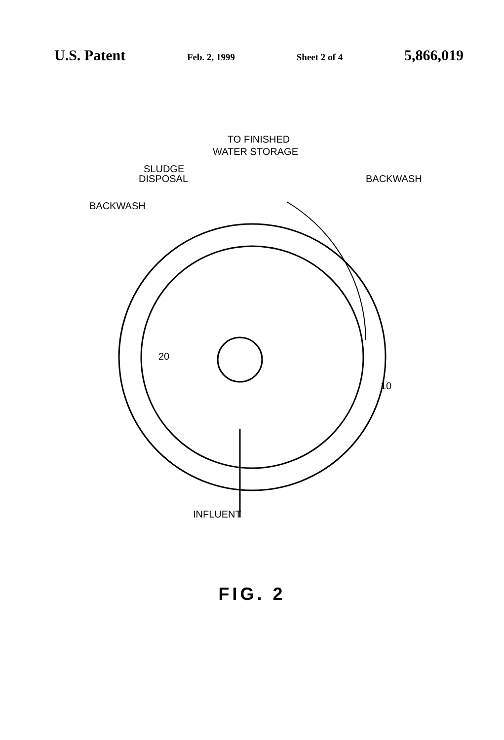U.S. Patent Feb. 2, 1999 Sheet 2 of 4 5,866,019
TO FINISHED
WATER STORAGE
SLUDGE
DISPOSAL
BACKWASH
BACKWASH
INFLUENT
20
10
FIG. 2